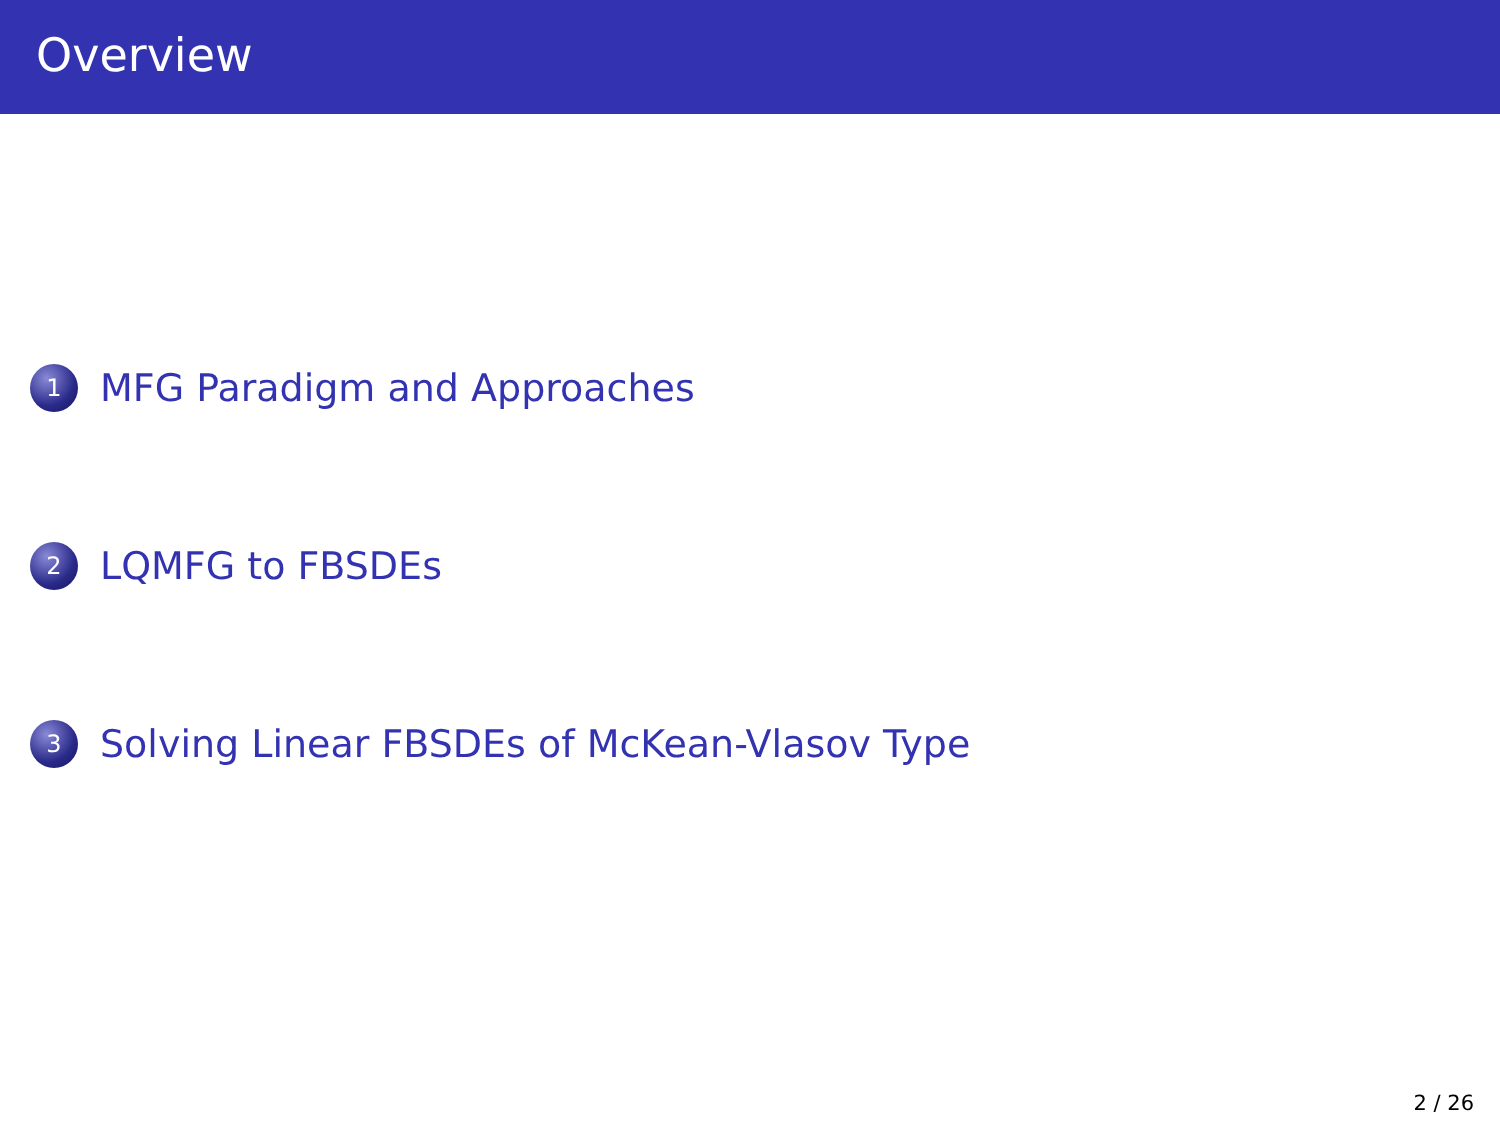Overview
1 MFG Paradigm and Approaches
2 LQMFG to FBSDEs
3 Solving Linear FBSDEs of McKean-Vlasov Type
2 / 26